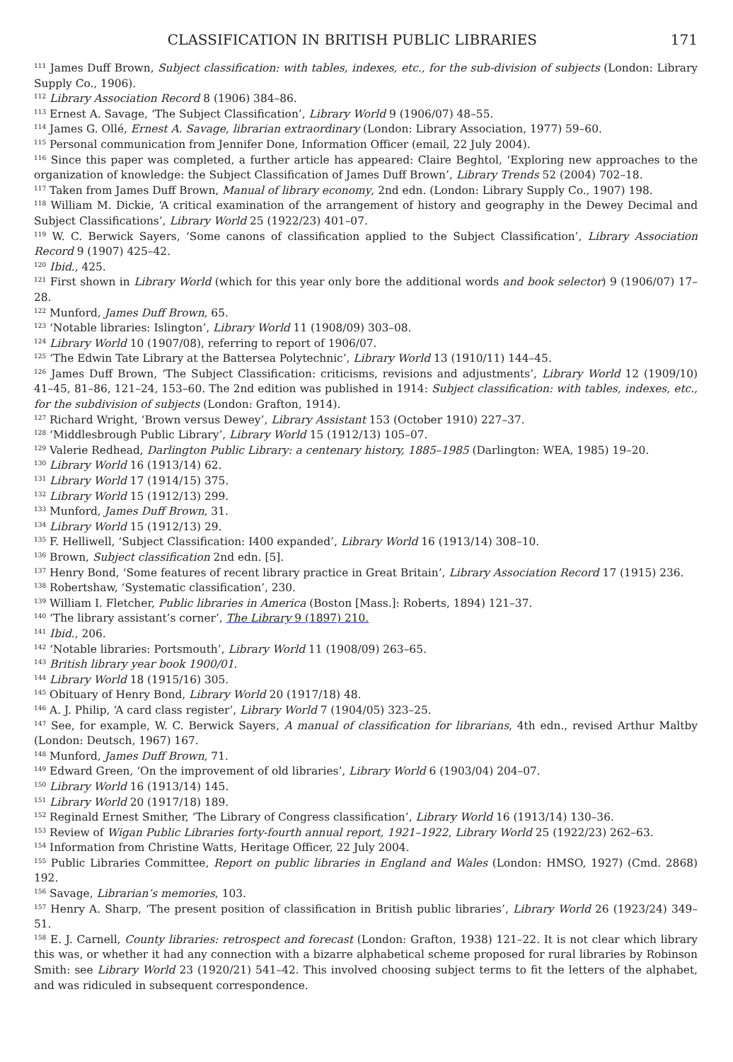CLASSIFICATION IN BRITISH PUBLIC LIBRARIES 171
<sup>111</sup> James Duff Brown, Subject classification: with tables, indexes, etc., for the sub-division of subjects (London: Library Supply Co., 1906).
<sup>112</sup> Library Association Record 8 (1906) 384–86.
<sup>113</sup> Ernest A. Savage, ‘The Subject Classification’, Library World 9 (1906/07) 48–55.
<sup>114</sup> James G. Ollé, Ernest A. Savage, librarian extraordinary (London: Library Association, 1977) 59–60.
<sup>115</sup> Personal communication from Jennifer Done, Information Officer (email, 22 July 2004).
<sup>116</sup> Since this paper was completed, a further article has appeared: Claire Beghtol, ‘Exploring new approaches to the organization of knowledge: the Subject Classification of James Duff Brown’, Library Trends 52 (2004) 702–18.
<sup>117</sup> Taken from James Duff Brown, Manual of library economy, 2nd edn. (London: Library Supply Co., 1907) 198.
<sup>118</sup> William M. Dickie, ‘A critical examination of the arrangement of history and geography in the Dewey Decimal and Subject Classifications’, Library World 25 (1922/23) 401–07.
<sup>119</sup> W. C. Berwick Sayers, ‘Some canons of classification applied to the Subject Classification’, Library Association Record 9 (1907) 425–42.
<sup>120</sup> Ibid., 425.
<sup>121</sup> First shown in Library World (which for this year only bore the additional words and book selector) 9 (1906/07) 17–28.
<sup>122</sup> Munford, James Duff Brown, 65.
<sup>123</sup> ‘Notable libraries: Islington’, Library World 11 (1908/09) 303–08.
<sup>124</sup> Library World 10 (1907/08), referring to report of 1906/07.
<sup>125</sup> ‘The Edwin Tate Library at the Battersea Polytechnic’, Library World 13 (1910/11) 144–45.
<sup>126</sup> James Duff Brown, ‘The Subject Classification: criticisms, revisions and adjustments’, Library World 12 (1909/10) 41–45, 81–86, 121–24, 153–60. The 2nd edition was published in 1914: Subject classification: with tables, indexes, etc., for the subdivision of subjects (London: Grafton, 1914).
<sup>127</sup> Richard Wright, ‘Brown versus Dewey’, Library Assistant 153 (October 1910) 227–37.
<sup>128</sup> ‘Middlesbrough Public Library’, Library World 15 (1912/13) 105–07.
<sup>129</sup> Valerie Redhead, Darlington Public Library: a centenary history, 1885–1985 (Darlington: WEA, 1985) 19–20.
<sup>130</sup> Library World 16 (1913/14) 62.
<sup>131</sup> Library World 17 (1914/15) 375.
<sup>132</sup> Library World 15 (1912/13) 299.
<sup>133</sup> Munford, James Duff Brown, 31.
<sup>134</sup> Library World 15 (1912/13) 29.
<sup>135</sup> F. Helliwell, ‘Subject Classification: I400 expanded’, Library World 16 (1913/14) 308–10.
<sup>136</sup> Brown, Subject classification 2nd edn. [5].
<sup>137</sup> Henry Bond, ‘Some features of recent library practice in Great Britain’, Library Association Record 17 (1915) 236.
<sup>138</sup> Robertshaw, ‘Systematic classification’, 230.
<sup>139</sup> William I. Fletcher, Public libraries in America (Boston [Mass.]: Roberts, 1894) 121–37.
<sup>140</sup> ‘The library assistant’s corner’, The Library 9 (1897) 210.
<sup>141</sup> Ibid., 206.
<sup>142</sup> ‘Notable libraries: Portsmouth’, Library World 11 (1908/09) 263–65.
<sup>143</sup> British library year book 1900/01.
<sup>144</sup> Library World 18 (1915/16) 305.
<sup>145</sup> Obituary of Henry Bond, Library World 20 (1917/18) 48.
<sup>146</sup> A. J. Philip, ‘A card class register’, Library World 7 (1904/05) 323–25.
<sup>147</sup> See, for example, W. C. Berwick Sayers, A manual of classification for librarians, 4th edn., revised Arthur Maltby (London: Deutsch, 1967) 167.
<sup>148</sup> Munford, James Duff Brown, 71.
<sup>149</sup> Edward Green, ‘On the improvement of old libraries’, Library World 6 (1903/04) 204–07.
<sup>150</sup> Library World 16 (1913/14) 145.
<sup>151</sup> Library World 20 (1917/18) 189.
<sup>152</sup> Reginald Ernest Smither, ‘The Library of Congress classification’, Library World 16 (1913/14) 130–36.
<sup>153</sup> Review of Wigan Public Libraries forty-fourth annual report, 1921–1922, Library World 25 (1922/23) 262–63.
<sup>154</sup> Information from Christine Watts, Heritage Officer, 22 July 2004.
<sup>155</sup> Public Libraries Committee, Report on public libraries in England and Wales (London: HMSO, 1927) (Cmd. 2868) 192.
<sup>156</sup> Savage, Librarian’s memories, 103.
<sup>157</sup> Henry A. Sharp, ‘The present position of classification in British public libraries’, Library World 26 (1923/24) 349–51.
<sup>158</sup> E. J. Carnell, County libraries: retrospect and forecast (London: Grafton, 1938) 121–22. It is not clear which library this was, or whether it had any connection with a bizarre alphabetical scheme proposed for rural libraries by Robinson Smith: see Library World 23 (1920/21) 541–42. This involved choosing subject terms to fit the letters of the alphabet, and was ridiculed in subsequent correspondence.